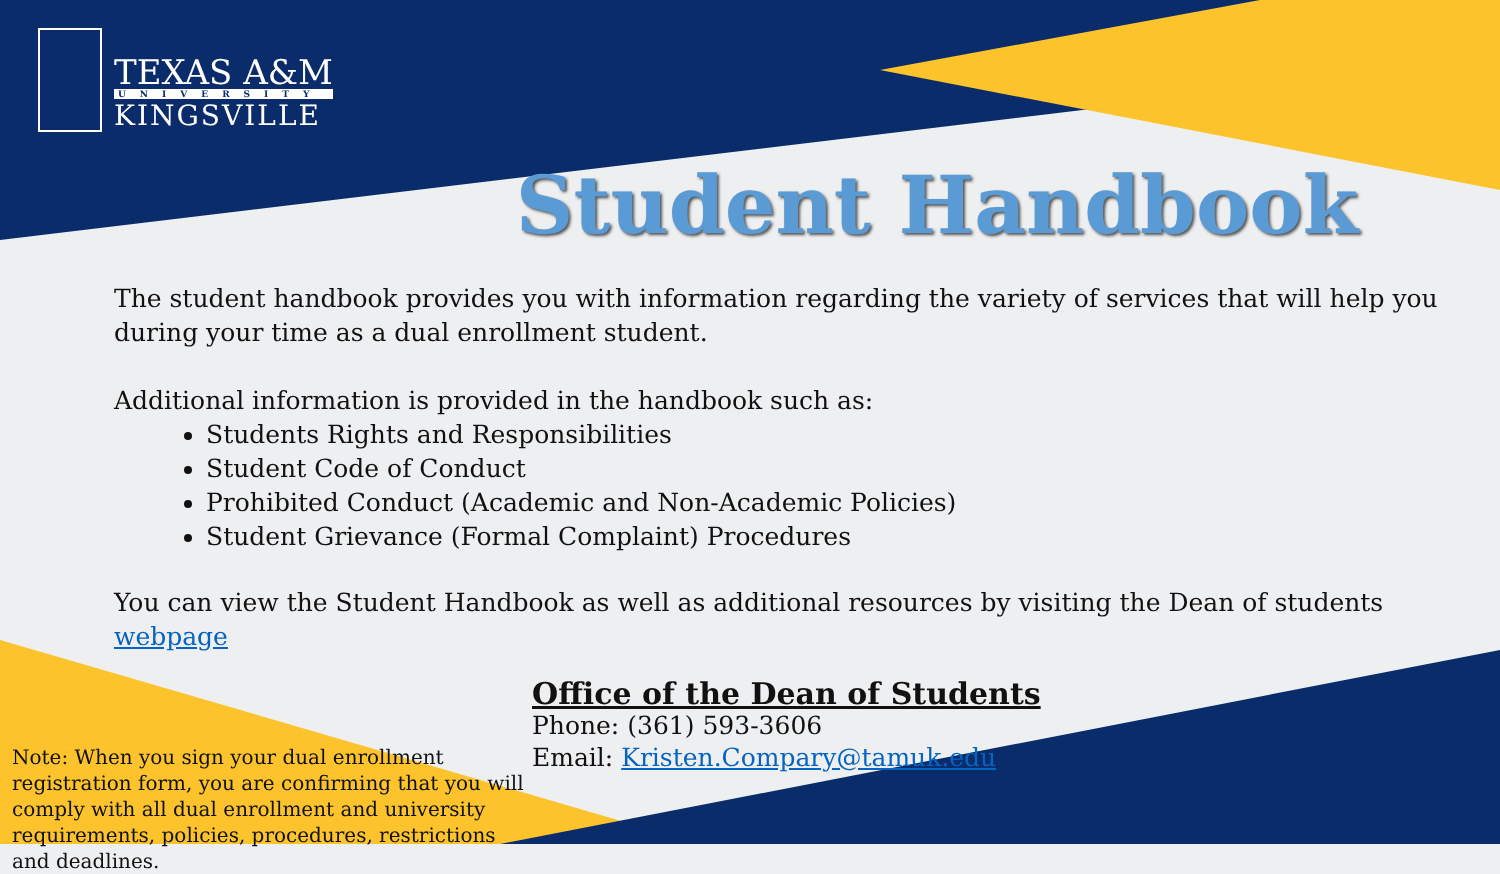TEXAS A&M
UNIVERSITY
KINGSVILLE
Student Handbook
The student handbook provides you with information regarding the variety of services that will help you during your time as a dual enrollment student.
Additional information is provided in the handbook such as:
Students Rights and Responsibilities
Student Code of Conduct
Prohibited Conduct (Academic and Non-Academic Policies)
Student Grievance (Formal Complaint) Procedures
You can view the Student Handbook as well as additional resources by visiting the Dean of students webpage
Office of the Dean of Students
Phone: (361) 593-3606
Email: Kristen.Compary@tamuk.edu
Note: When you sign your dual enrollment registration form, you are confirming that you will comply with all dual enrollment and university requirements, policies, procedures, restrictions and deadlines.